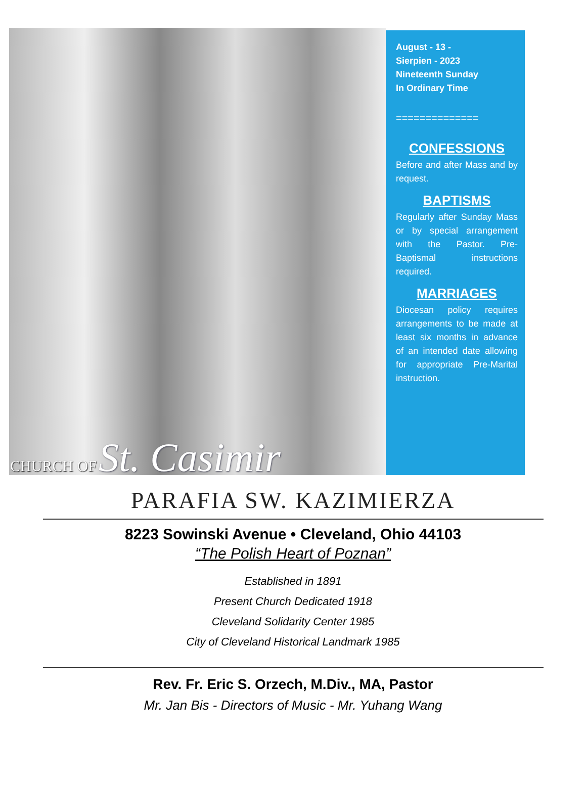August - 13 -
Sierpien - 2023
Nineteenth Sunday
In Ordinary Time
==============
CONFESSIONS
Before and after Mass and by request.
BAPTISMS
Regularly after Sunday Mass or by special arrangement with the Pastor. Pre-Baptismal instructions required.
MARRIAGES
Diocesan policy requires arrangements to be made at least six months in advance of an intended date allowing for appropriate Pre-Marital instruction.
CHURCH OF St. Casimir
PARAFIA SW. KAZIMIERZA
8223 Sowinski Avenue • Cleveland, Ohio 44103
“The Polish Heart of Poznan”
Established in 1891
Present Church Dedicated 1918
Cleveland Solidarity Center 1985
City of Cleveland Historical Landmark 1985
Rev. Fr. Eric S. Orzech, M.Div., MA, Pastor
Mr. Jan Bis - Directors of Music - Mr. Yuhang Wang